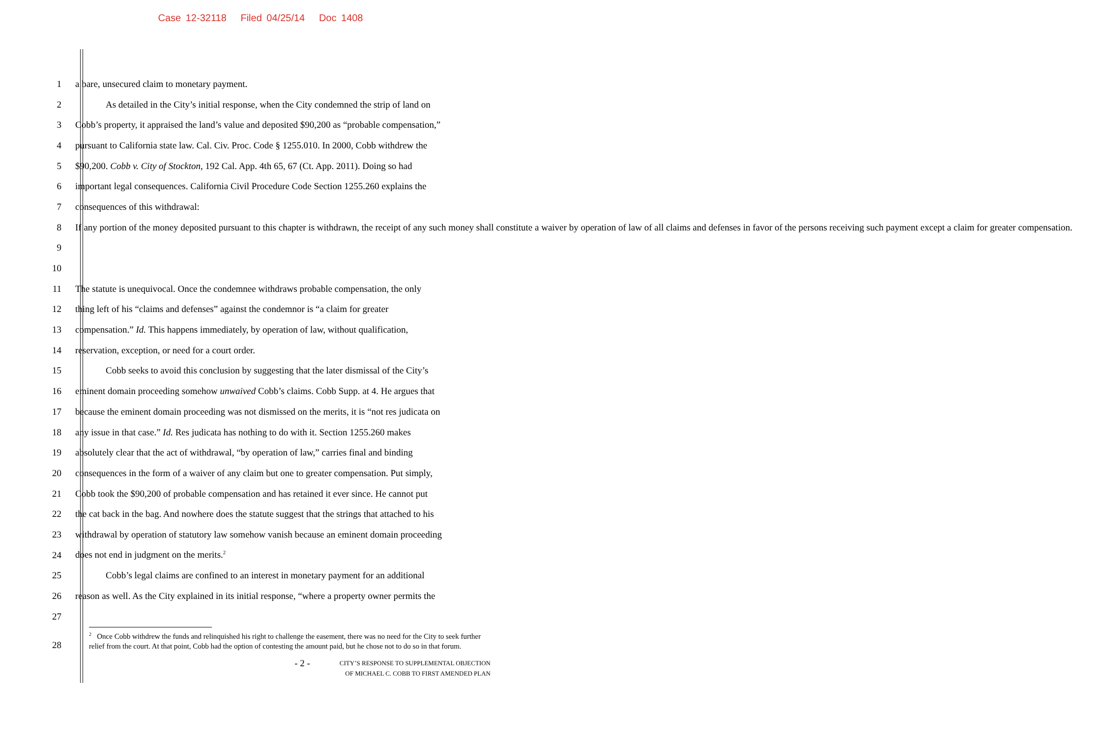Case 12-32118 Filed 04/25/14 Doc 1408
1 a bare, unsecured claim to monetary payment.
2 As detailed in the City’s initial response, when the City condemned the strip of land on
3 Cobb’s property, it appraised the land’s value and deposited $90,200 as “probable compensation,”
4 pursuant to California state law. Cal. Civ. Proc. Code § 1255.010. In 2000, Cobb withdrew the
5 $90,200. Cobb v. City of Stockton, 192 Cal. App. 4th 65, 67 (Ct. App. 2011). Doing so had
6 important legal consequences. California Civil Procedure Code Section 1255.260 explains the
7 consequences of this withdrawal:
8 If any portion of the money deposited pursuant to this chapter is withdrawn, the receipt of any such money shall constitute a waiver by operation of law of all claims and defenses in favor of the persons receiving such payment except a claim for greater compensation.
9
10
11 The statute is unequivocal. Once the condemnee withdraws probable compensation, the only
12 thing left of his “claims and defenses” against the condemnor is “a claim for greater
13 compensation.” Id. This happens immediately, by operation of law, without qualification,
14 reservation, exception, or need for a court order.
15 Cobb seeks to avoid this conclusion by suggesting that the later dismissal of the City’s
16 eminent domain proceeding somehow unwaived Cobb’s claims. Cobb Supp. at 4. He argues that
17 because the eminent domain proceeding was not dismissed on the merits, it is “not res judicata on
18 any issue in that case.” Id. Res judicata has nothing to do with it. Section 1255.260 makes
19 absolutely clear that the act of withdrawal, “by operation of law,” carries final and binding
20 consequences in the form of a waiver of any claim but one to greater compensation. Put simply,
21 Cobb took the $90,200 of probable compensation and has retained it ever since. He cannot put
22 the cat back in the bag. And nowhere does the statute suggest that the strings that attached to his
23 withdrawal by operation of statutory law somehow vanish because an eminent domain proceeding
24 does not end in judgment on the merits.<sup>2</sup>
25 Cobb’s legal claims are confined to an interest in monetary payment for an additional
26 reason as well. As the City explained in its initial response, “where a property owner permits the
27
28
<sup>2</sup> Once Cobb withdrew the funds and relinquished his right to challenge the easement, there was no need for the City to seek further relief from the court. At that point, Cobb had the option of contesting the amount paid, but he chose not to do so in that forum.
- 2 - CITY’S RESPONSE TO SUPPLEMENTAL OBJECTION
OF MICHAEL C. COBB TO FIRST AMENDED PLAN